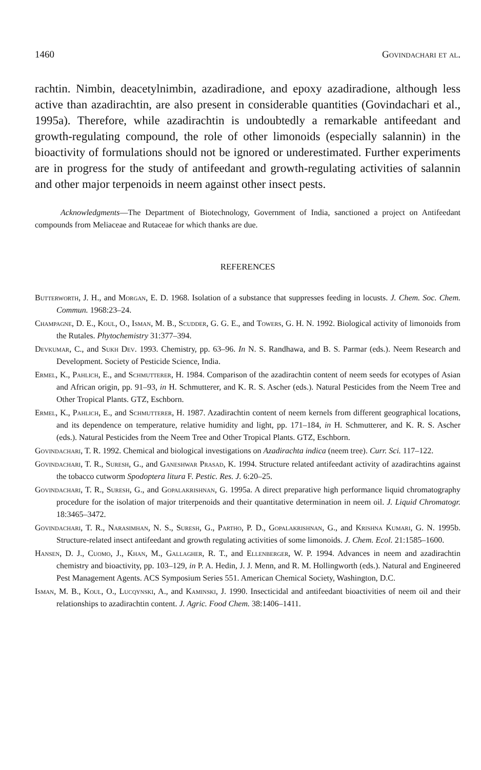1460 Govindachari et al.
rachtin. Nimbin, deacetylnimbin, azadiradione, and epoxy azadiradione, although less active than azadirachtin, are also present in considerable quantities (Govindachari et al., 1995a). Therefore, while azadirachtin is undoubtedly a remarkable antifeedant and growth-regulating compound, the role of other limonoids (especially salannin) in the bioactivity of formulations should not be ignored or underestimated. Further experiments are in progress for the study of antifeedant and growth-regulating activities of salannin and other major terpenoids in neem against other insect pests.
Acknowledgments—The Department of Biotechnology, Government of India, sanctioned a project on Antifeedant compounds from Meliaceae and Rutaceae for which thanks are due.
REFERENCES
Butterworth, J. H., and Morgan, E. D. 1968. Isolation of a substance that suppresses feeding in locusts. J. Chem. Soc. Chem. Commun. 1968:23–24.
Champagne, D. E., Koul, O., Isman, M. B., Scudder, G. G. E., and Towers, G. H. N. 1992. Biological activity of limonoids from the Rutales. Phytochemistry 31:377–394.
Devkumar, C., and Sukh Dev. 1993. Chemistry, pp. 63–96. In N. S. Randhawa, and B. S. Parmar (eds.). Neem Research and Development. Society of Pesticide Science, India.
Ermel, K., Pahlich, E., and Schmutterer, H. 1984. Comparison of the azadirachtin content of neem seeds for ecotypes of Asian and African origin, pp. 91–93, in H. Schmutterer, and K. R. S. Ascher (eds.). Natural Pesticides from the Neem Tree and Other Tropical Plants. GTZ, Eschborn.
Ermel, K., Pahlich, E., and Schmutterer, H. 1987. Azadirachtin content of neem kernels from different geographical locations, and its dependence on temperature, relative humidity and light, pp. 171–184, in H. Schmutterer, and K. R. S. Ascher (eds.). Natural Pesticides from the Neem Tree and Other Tropical Plants. GTZ, Eschborn.
Govindachari, T. R. 1992. Chemical and biological investigations on Azadirachta indica (neem tree). Curr. Sci. 117–122.
Govindachari, T. R., Suresh, G., and Ganeshwar Prasad, K. 1994. Structure related antifeedant activity of azadirachtins against the tobacco cutworm Spodoptera litura F. Pestic. Res. J. 6:20–25.
Govindachari, T. R., Suresh, G., and Gopalakrishnan, G. 1995a. A direct preparative high performance liquid chromatography procedure for the isolation of major triterpenoids and their quantitative determination in neem oil. J. Liquid Chromatogr. 18:3465–3472.
Govindachari, T. R., Narasimhan, N. S., Suresh, G., Partho, P. D., Gopalakrishnan, G., and Krishna Kumari, G. N. 1995b. Structure-related insect antifeedant and growth regulating activities of some limonoids. J. Chem. Ecol. 21:1585–1600.
Hansen, D. J., Cuomo, J., Khan, M., Gallagher, R. T., and Ellenberger, W. P. 1994. Advances in neem and azadirachtin chemistry and bioactivity, pp. 103–129, in P. A. Hedin, J. J. Menn, and R. M. Hollingworth (eds.). Natural and Engineered Pest Management Agents. ACS Symposium Series 551. American Chemical Society, Washington, D.C.
Isman, M. B., Koul, O., Lucqynski, A., and Kaminski, J. 1990. Insecticidal and antifeedant bioactivities of neem oil and their relationships to azadirachtin content. J. Agric. Food Chem. 38:1406–1411.